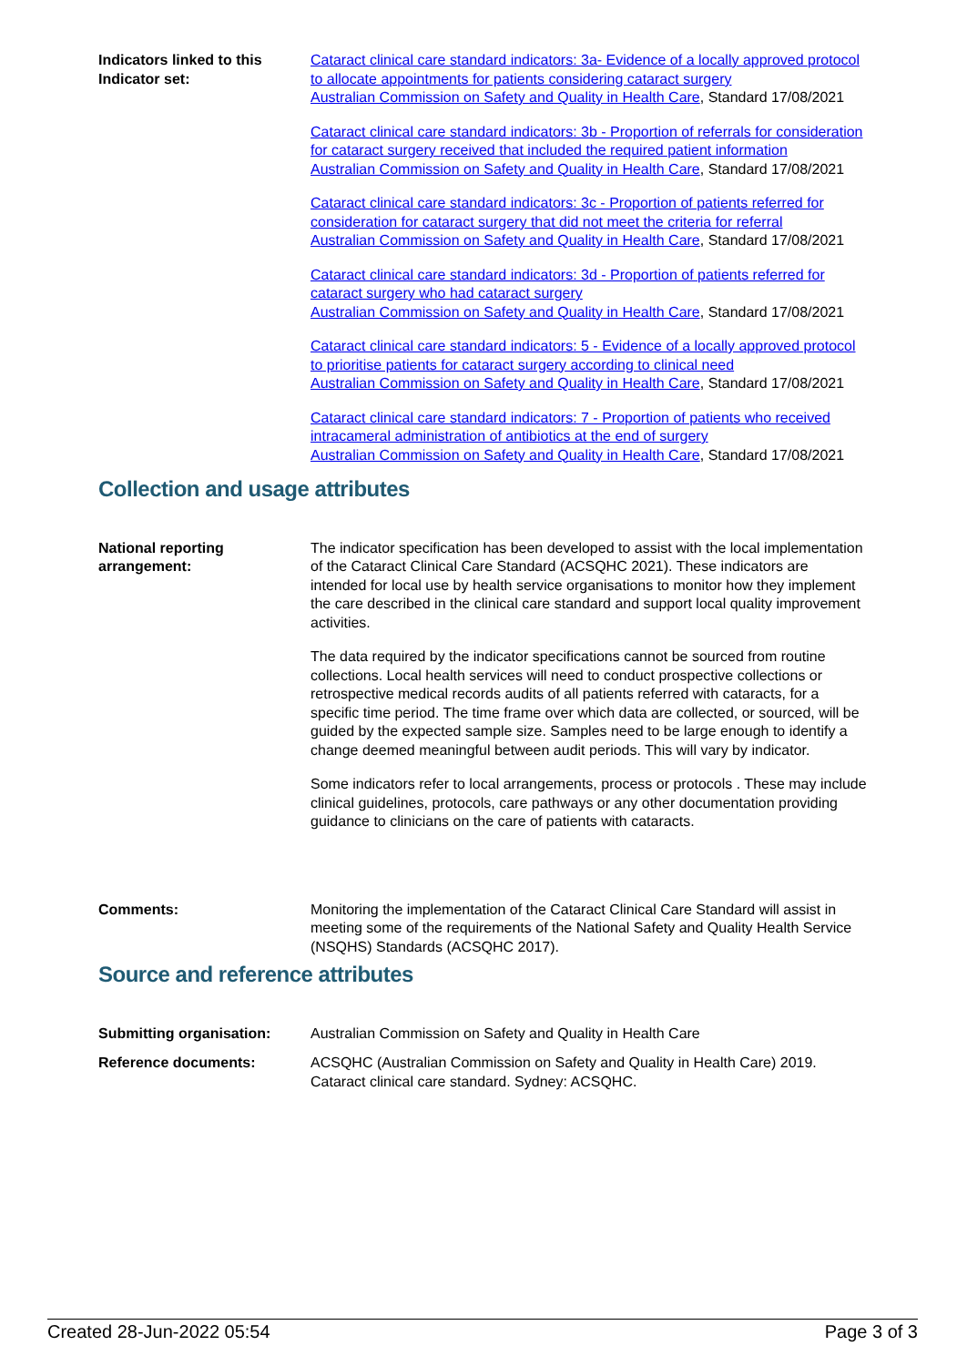Indicators linked to this Indicator set:
Cataract clinical care standard indicators: 3a- Evidence of a locally approved protocol to allocate appointments for patients considering cataract surgery
Australian Commission on Safety and Quality in Health Care, Standard 17/08/2021
Cataract clinical care standard indicators: 3b - Proportion of referrals for consideration for cataract surgery received that included the required patient information
Australian Commission on Safety and Quality in Health Care, Standard 17/08/2021
Cataract clinical care standard indicators: 3c - Proportion of patients referred for consideration for cataract surgery that did not meet the criteria for referral
Australian Commission on Safety and Quality in Health Care, Standard 17/08/2021
Cataract clinical care standard indicators: 3d - Proportion of patients referred for cataract surgery who had cataract surgery
Australian Commission on Safety and Quality in Health Care, Standard 17/08/2021
Cataract clinical care standard indicators: 5 - Evidence of a locally approved protocol to prioritise patients for cataract surgery according to clinical need
Australian Commission on Safety and Quality in Health Care, Standard 17/08/2021
Cataract clinical care standard indicators: 7 - Proportion of patients who received intracameral administration of antibiotics at the end of surgery
Australian Commission on Safety and Quality in Health Care, Standard 17/08/2021
Collection and usage attributes
National reporting arrangement:
The indicator specification has been developed to assist with the local implementation of the Cataract Clinical Care Standard (ACSQHC 2021). These indicators are intended for local use by health service organisations to monitor how they implement the care described in the clinical care standard and support local quality improvement activities.
The data required by the indicator specifications cannot be sourced from routine collections. Local health services will need to conduct prospective collections or retrospective medical records audits of all patients referred with cataracts, for a specific time period. The time frame over which data are collected, or sourced, will be guided by the expected sample size. Samples need to be large enough to identify a change deemed meaningful between audit periods. This will vary by indicator.
Some indicators refer to local arrangements, process or protocols . These may include clinical guidelines, protocols, care pathways or any other documentation providing guidance to clinicians on the care of patients with cataracts.
Comments: Monitoring the implementation of the Cataract Clinical Care Standard will assist in meeting some of the requirements of the National Safety and Quality Health Service (NSQHS) Standards (ACSQHC 2017).
Source and reference attributes
Submitting organisation: Australian Commission on Safety and Quality in Health Care
Reference documents: ACSQHC (Australian Commission on Safety and Quality in Health Care) 2019. Cataract clinical care standard. Sydney: ACSQHC.
Created 28-Jun-2022 05:54 Page 3 of 3